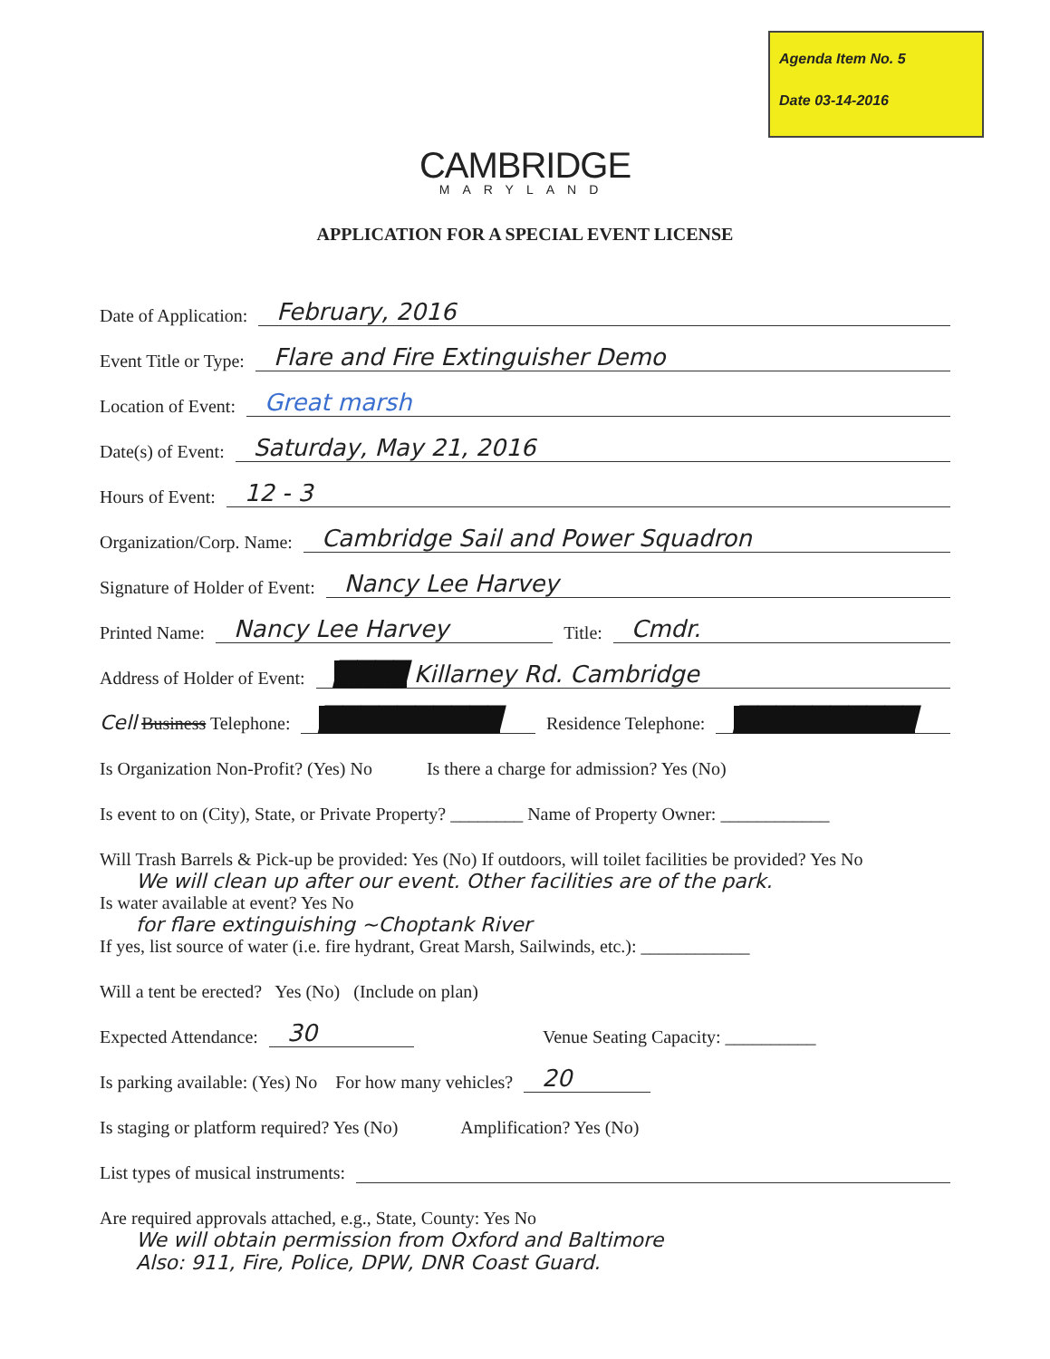Agenda Item No. 5
Date 03-14-2016
CAMBRIDGE
MARYLAND
APPLICATION FOR A SPECIAL EVENT LICENSE
Date of Application: February, 2016
Event Title or Type: Flare and Fire Extinguisher Demo
Location of Event: Great marsh
Date(s) of Event: Saturday, May 21, 2016
Hours of Event: 12 - 3
Organization/Corp. Name: Cambridge Sail and Power Squadron
Signature of Holder of Event: Nancy Lee Harvey
Printed Name: Nancy Lee Harvey Title: Cmdr.
Address of Holder of Event: ████ Killarney Rd. Cambridge
Cell Business Telephone: ██████████ Residence Telephone: ██████████
Is Organization Non-Profit? (Yes) No Is there a charge for admission? Yes (No)
Is event to on (City), State, or Private Property? ________ Name of Property Owner: ____________
Will Trash Barrels & Pick-up be provided: Yes (No) If outdoors, will toilet facilities be provided? Yes No
We will clean up after our event. Other facilities are of the park.
Is water available at event? Yes No
for flare extinguishing ~Choptank River
If yes, list source of water (i.e. fire hydrant, Great Marsh, Sailwinds, etc.): ____________
Will a tent be erected? Yes (No) (Include on plan)
Expected Attendance: 30 Venue Seating Capacity: __________
Is parking available: (Yes) No For how many vehicles? 20
Is staging or platform required? Yes (No) Amplification? Yes (No)
List types of musical instruments:
Are required approvals attached, e.g., State, County: Yes No
We will obtain permission from Oxford and Baltimore
Also: 911, Fire, Police, DPW, DNR Coast Guard.